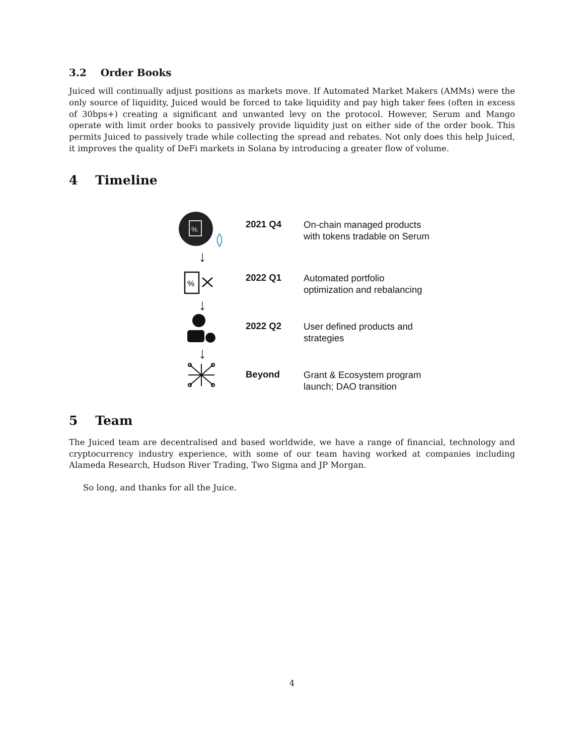3.2 Order Books
Juiced will continually adjust positions as markets move. If Automated Market Makers (AMMs) were the only source of liquidity, Juiced would be forced to take liquidity and pay high taker fees (often in excess of 30bps+) creating a significant and unwanted levy on the protocol. However, Serum and Mango operate with limit order books to passively provide liquidity just on either side of the order book. This permits Juiced to passively trade while collecting the spread and rebates. Not only does this help Juiced, it improves the quality of DeFi markets in Solana by introducing a greater flow of volume.
4 Timeline
%
2021 Q4
On-chain managed products
with tokens tradable on Serum
↓
%
2022 Q1
Automated portfolio
optimization and rebalancing
↓
2022 Q2
User defined products and
strategies
↓
Beyond
Grant & Ecosystem program
launch; DAO transition
5 Team
The Juiced team are decentralised and based worldwide, we have a range of financial, technology and cryptocurrency industry experience, with some of our team having worked at companies including Alameda Research, Hudson River Trading, Two Sigma and JP Morgan.
So long, and thanks for all the Juice.
4